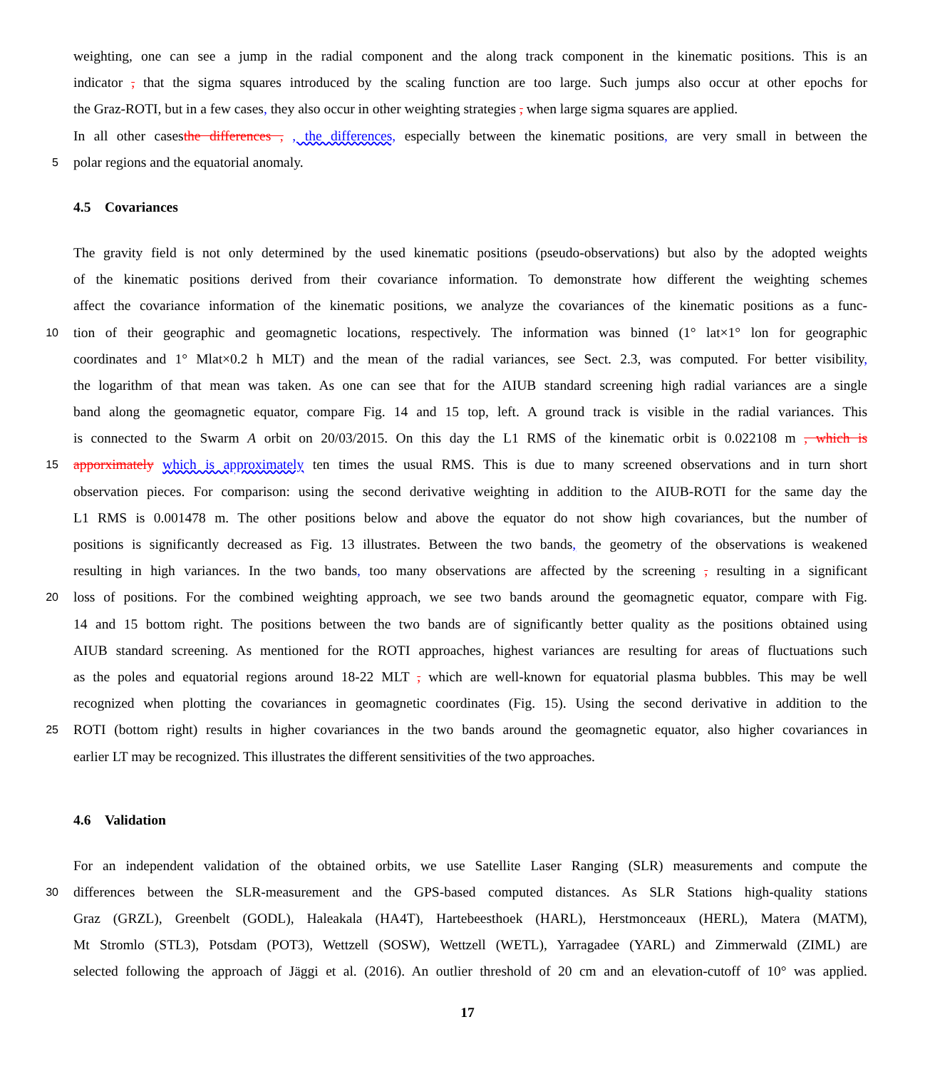weighting, one can see a jump in the radial component and the along track component in the kinematic positions. This is an
indicator , that the sigma squares introduced by the scaling function are too large. Such jumps also occur at other epochs for
the Graz-ROTI, but in a few cases, they also occur in other weighting strategies , when large sigma squares are applied.
In all other casesthe differences , , the differences, especially between the kinematic positions, are very small in between the
5 polar regions and the equatorial anomaly.
4.5 Covariances
The gravity field is not only determined by the used kinematic positions (pseudo-observations) but also by the adopted weights
of the kinematic positions derived from their covariance information. To demonstrate how different the weighting schemes
affect the covariance information of the kinematic positions, we analyze the covariances of the kinematic positions as a func-
10 tion of their geographic and geomagnetic locations, respectively. The information was binned (1° lat×1° lon for geographic
coordinates and 1° Mlat×0.2 h MLT) and the mean of the radial variances, see Sect. 2.3, was computed. For better visibility,
the logarithm of that mean was taken. As one can see that for the AIUB standard screening high radial variances are a single
band along the geomagnetic equator, compare Fig. 14 and 15 top, left. A ground track is visible in the radial variances. This
is connected to the Swarm A orbit on 20/03/2015. On this day the L1 RMS of the kinematic orbit is 0.022108 m , which is
15 apporximately which is approximately ten times the usual RMS. This is due to many screened observations and in turn short
observation pieces. For comparison: using the second derivative weighting in addition to the AIUB-ROTI for the same day the
L1 RMS is 0.001478 m. The other positions below and above the equator do not show high covariances, but the number of
positions is significantly decreased as Fig. 13 illustrates. Between the two bands, the geometry of the observations is weakened
resulting in high variances. In the two bands, too many observations are affected by the screening , resulting in a significant
20 loss of positions. For the combined weighting approach, we see two bands around the geomagnetic equator, compare with Fig.
14 and 15 bottom right. The positions between the two bands are of significantly better quality as the positions obtained using
AIUB standard screening. As mentioned for the ROTI approaches, highest variances are resulting for areas of fluctuations such
as the poles and equatorial regions around 18-22 MLT , which are well-known for equatorial plasma bubbles. This may be well
recognized when plotting the covariances in geomagnetic coordinates (Fig. 15). Using the second derivative in addition to the
25 ROTI (bottom right) results in higher covariances in the two bands around the geomagnetic equator, also higher covariances in
earlier LT may be recognized. This illustrates the different sensitivities of the two approaches.
4.6 Validation
For an independent validation of the obtained orbits, we use Satellite Laser Ranging (SLR) measurements and compute the
30 differences between the SLR-measurement and the GPS-based computed distances. As SLR Stations high-quality stations
Graz (GRZL), Greenbelt (GODL), Haleakala (HA4T), Hartebeesthoek (HARL), Herstmonceaux (HERL), Matera (MATM),
Mt Stromlo (STL3), Potsdam (POT3), Wettzell (SOSW), Wettzell (WETL), Yarragadee (YARL) and Zimmerwald (ZIML) are
selected following the approach of Jäggi et al. (2016). An outlier threshold of 20 cm and an elevation-cutoff of 10° was applied.
17